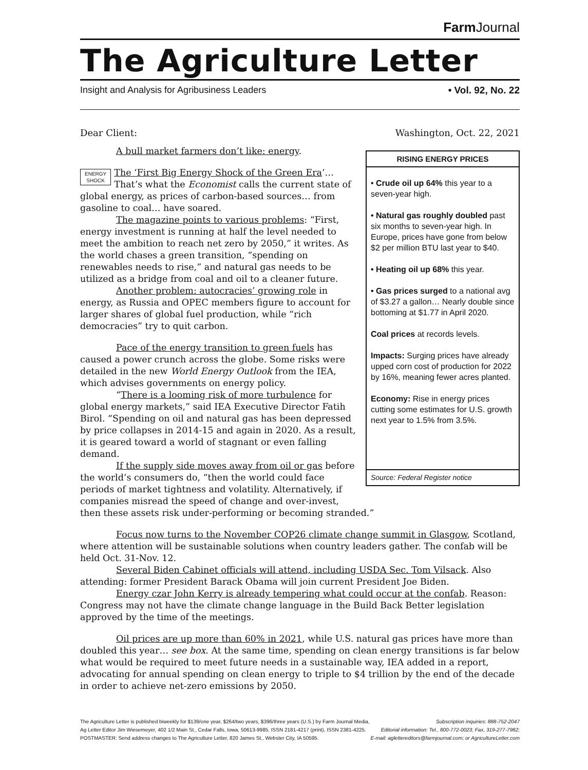Farm Journal
The Agriculture Letter
Insight and Analysis for Agribusiness Leaders • Vol. 92, No. 22
Dear Client: Washington, Oct. 22, 2021
A bull market farmers don’t like: energy.
ENERGY
SHOCK The ‘First Big Energy Shock of the Green Era’… That’s what the Economist calls the current state of global energy, as prices of carbon-based sources… from gasoline to coal… have soared.
The magazine points to various problems: “First, energy investment is running at half the level needed to meet the ambition to reach net zero by 2050,” it writes. As the world chases a green transition, “spending on renewables needs to rise,” and natural gas needs to be utilized as a bridge from coal and oil to a cleaner future.
Another problem: autocracies’ growing role in energy, as Russia and OPEC members figure to account for larger shares of global fuel production, while “rich democracies” try to quit carbon.
Pace of the energy transition to green fuels has caused a power crunch across the globe. Some risks were detailed in the new World Energy Outlook from the IEA, which advises governments on energy policy.
“There is a looming risk of more turbulence for global energy markets,” said IEA Executive Director Fatih Birol. “Spending on oil and natural gas has been depressed by price collapses in 2014-15 and again in 2020. As a result, it is geared toward a world of stagnant or even falling demand.
If the supply side moves away from oil or gas before the world’s consumers do, “then the world could face periods of market tightness and volatility. Alternatively, if companies misread the speed of change and over-invest,
RISING ENERGY PRICES
• Crude oil up 64% this year to a seven-year high.
• Natural gas roughly doubled past six months to seven-year high. In Europe, prices have gone from below $2 per million BTU last year to $40.
• Heating oil up 68% this year.
• Gas prices surged to a national avg of $3.27 a gallon… Nearly double since bottoming at $1.77 in April 2020.
Coal prices at records levels.
Impacts: Surging prices have already upped corn cost of production for 2022 by 16%, meaning fewer acres planted.
Economy: Rise in energy prices cutting some estimates for U.S. growth next year to 1.5% from 3.5%.
Source: Federal Register notice
then these assets risk under-performing or becoming stranded.”
Focus now turns to the November COP26 climate change summit in Glasgow, Scotland, where attention will be sustainable solutions when country leaders gather. The confab will be held Oct. 31-Nov. 12.
Several Biden Cabinet officials will attend, including USDA Sec. Tom Vilsack. Also attending: former President Barack Obama will join current President Joe Biden.
Energy czar John Kerry is already tempering what could occur at the confab. Reason: Congress may not have the climate change language in the Build Back Better legislation approved by the time of the meetings.
Oil prices are up more than 60% in 2021, while U.S. natural gas prices have more than doubled this year… see box. At the same time, spending on clean energy transitions is far below what would be required to meet future needs in a sustainable way, IEA added in a report, advocating for annual spending on clean energy to triple to $4 trillion by the end of the decade in order to achieve net-zero emissions by 2050.
The Agriculture Letter is published biweekly for $139/one year, $264/two years, $396/three years (U.S.) by Farm Journal Media,
Ag Letter Editor Jim Wiesemeyer, 402 1/2 Main St., Cedar Falls, Iowa, 50613-9985. ISSN 2181-4217 (print), ISSN 2381-4225.
POSTMASTER: Send address changes to The Agriculture Letter, 820 James St., Webster City, IA 50595.
Subscription inquiries: 888-752-2047
Editorial information: Tel., 800-772-0023; Fax, 319-277-7982;
E-mail: agletter​editors@farmjournal.com; or AgricultureLetter.com